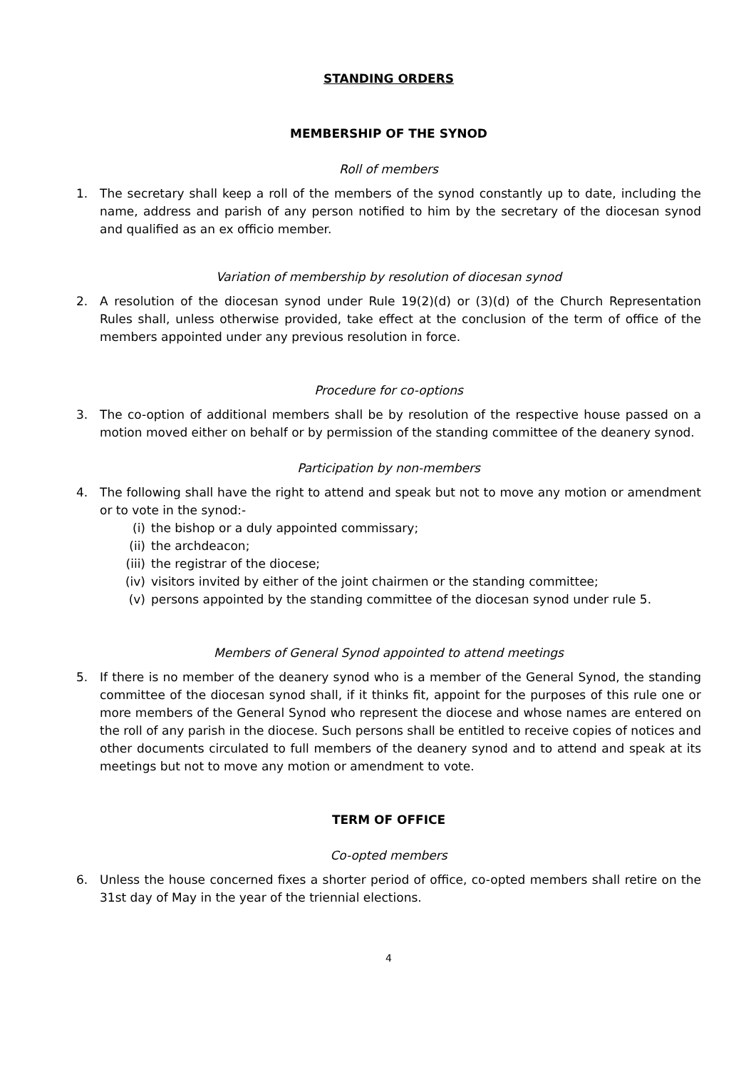STANDING ORDERS
MEMBERSHIP OF THE SYNOD
Roll of members
1. The secretary shall keep a roll of the members of the synod constantly up to date, including the name, address and parish of any person notified to him by the secretary of the diocesan synod and qualified as an ex officio member.
Variation of membership by resolution of diocesan synod
2. A resolution of the diocesan synod under Rule 19(2)(d) or (3)(d) of the Church Representation Rules shall, unless otherwise provided, take effect at the conclusion of the term of office of the members appointed under any previous resolution in force.
Procedure for co-options
3. The co-option of additional members shall be by resolution of the respective house passed on a motion moved either on behalf or by permission of the standing committee of the deanery synod.
Participation by non-members
4. The following shall have the right to attend and speak but not to move any motion or amendment or to vote in the synod:-
(i) the bishop or a duly appointed commissary;
(ii) the archdeacon;
(iii) the registrar of the diocese;
(iv) visitors invited by either of the joint chairmen or the standing committee;
(v) persons appointed by the standing committee of the diocesan synod under rule 5.
Members of General Synod appointed to attend meetings
5. If there is no member of the deanery synod who is a member of the General Synod, the standing committee of the diocesan synod shall, if it thinks fit, appoint for the purposes of this rule one or more members of the General Synod who represent the diocese and whose names are entered on the roll of any parish in the diocese. Such persons shall be entitled to receive copies of notices and other documents circulated to full members of the deanery synod and to attend and speak at its meetings but not to move any motion or amendment to vote.
TERM OF OFFICE
Co-opted members
6. Unless the house concerned fixes a shorter period of office, co-opted members shall retire on the 31st day of May in the year of the triennial elections.
4